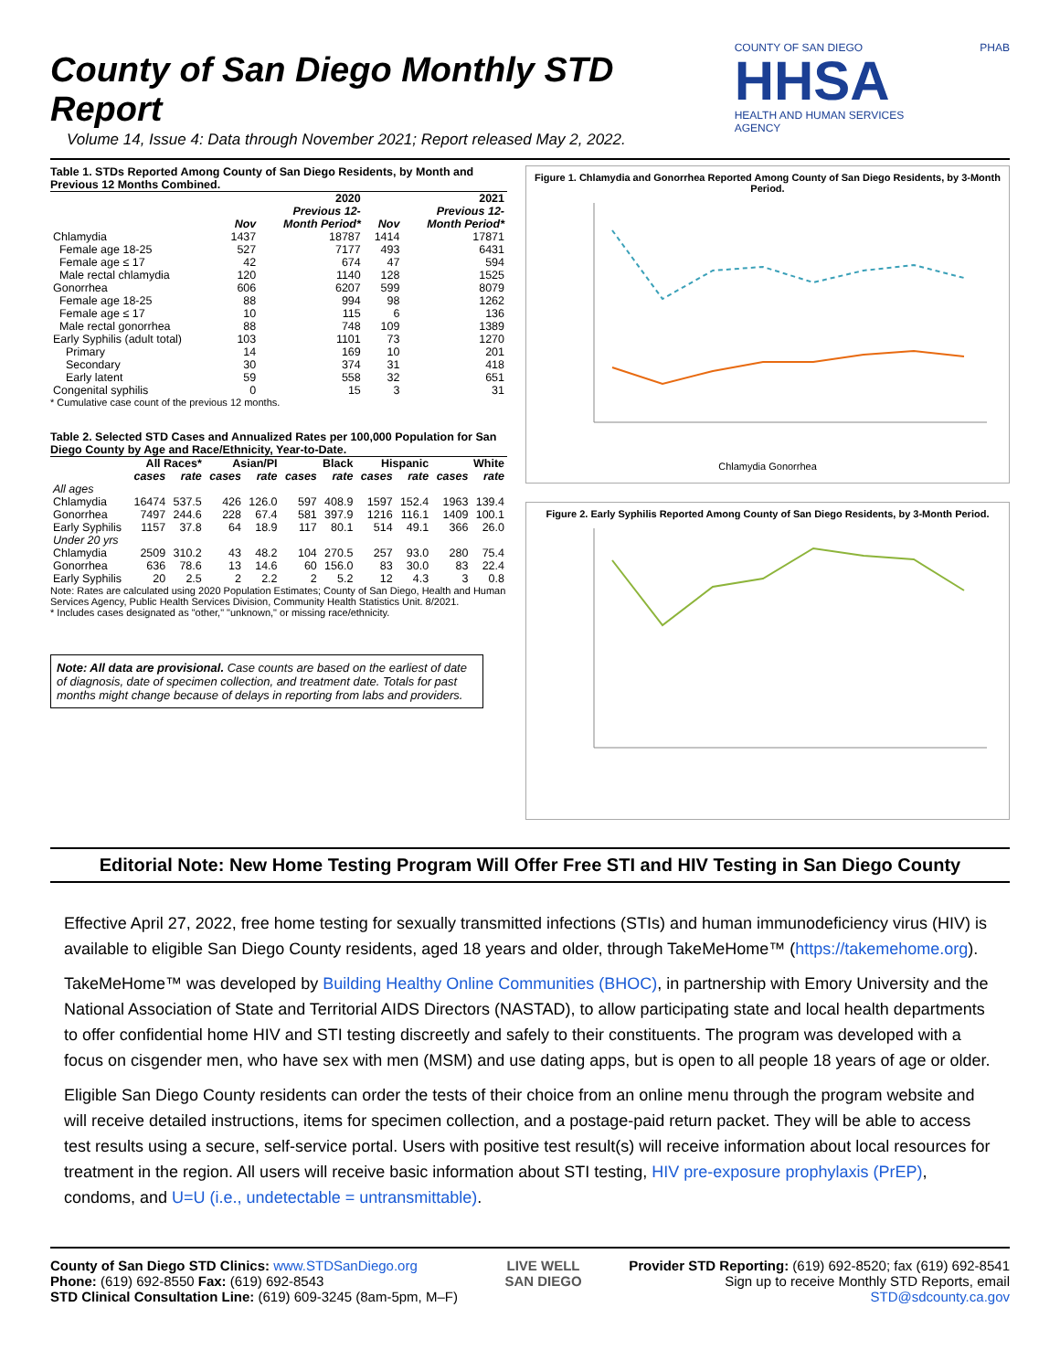County of San Diego Monthly STD Report
Volume 14, Issue 4: Data through November 2021; Report released May 2, 2022.
COUNTY OF SAN DIEGO
HHSA
HEALTH AND HUMAN SERVICES AGENCY
PHAB
Table 1. STDs Reported Among County of San Diego Residents, by Month and Previous 12 Months Combined.
| | | 2020 Previous 12- | | 2021 Previous 12- |
| --- | --- | --- | --- | --- |
| | Nov | Month Period* | Nov | Month Period* |
| Chlamydia | 1437 | 18787 | 1414 | 17871 |
| Female age 18-25 | 527 | 7177 | 493 | 6431 |
| Female age ≤ 17 | 42 | 674 | 47 | 594 |
| Male rectal chlamydia | 120 | 1140 | 128 | 1525 |
| Gonorrhea | 606 | 6207 | 599 | 8079 |
| Female age 18-25 | 88 | 994 | 98 | 1262 |
| Female age ≤ 17 | 10 | 115 | 6 | 136 |
| Male rectal gonorrhea | 88 | 748 | 109 | 1389 |
| Early Syphilis (adult total) | 103 | 1101 | 73 | 1270 |
| Primary | 14 | 169 | 10 | 201 |
| Secondary | 30 | 374 | 31 | 418 |
| Early latent | 59 | 558 | 32 | 651 |
| Congenital syphilis | 0 | 15 | 3 | 31 |
* Cumulative case count of the previous 12 months.
Table 2. Selected STD Cases and Annualized Rates per 100,000 Population for San Diego County by Age and Race/Ethnicity, Year-to-Date.
| | All Races* | | Asian/PI | | Black | | Hispanic | | White | |
| --- | --- | --- | --- | --- | --- | --- | --- | --- | --- | --- |
| | cases | rate | cases | rate | cases | rate | cases | rate | cases | rate |
| All ages | | | | | | | | | | |
| Chlamydia | 16474 | 537.5 | 426 | 126.0 | 597 | 408.9 | 1597 | 152.4 | 1963 | 139.4 |
| Gonorrhea | 7497 | 244.6 | 228 | 67.4 | 581 | 397.9 | 1216 | 116.1 | 1409 | 100.1 |
| Early Syphilis | 1157 | 37.8 | 64 | 18.9 | 117 | 80.1 | 514 | 49.1 | 366 | 26.0 |
| Under 20 yrs | | | | | | | | | | |
| Chlamydia | 2509 | 310.2 | 43 | 48.2 | 104 | 270.5 | 257 | 93.0 | 280 | 75.4 |
| Gonorrhea | 636 | 78.6 | 13 | 14.6 | 60 | 156.0 | 83 | 30.0 | 83 | 22.4 |
| Early Syphilis | 20 | 2.5 | 2 | 2.2 | 2 | 5.2 | 12 | 4.3 | 3 | 0.8 |
Note: Rates are calculated using 2020 Population Estimates; County of San Diego, Health and Human Services Agency, Public Health Services Division, Community Health Statistics Unit. 8/2021.
* Includes cases designated as "other," "unknown," or missing race/ethnicity.
Note: All data are provisional. Case counts are based on the earliest of date of diagnosis, date of specimen collection, and treatment date. Totals for past months might change because of delays in reporting from labs and providers.
Figure 1. Chlamydia and Gonorrhea Reported Among County of San Diego Residents, by 3-Month Period.
Chlamydia Gonorrhea
Figure 2. Early Syphilis Reported Among County of San Diego Residents, by 3-Month Period.
Editorial Note: New Home Testing Program Will Offer Free STI and HIV Testing in San Diego County
Effective April 27, 2022, free home testing for sexually transmitted infections (STIs) and human immunodeficiency virus (HIV) is available to eligible San Diego County residents, aged 18 years and older, through TakeMeHome™ (https://takemehome.org).
TakeMeHome™ was developed by Building Healthy Online Communities (BHOC), in partnership with Emory University and the National Association of State and Territorial AIDS Directors (NASTAD), to allow participating state and local health departments to offer confidential home HIV and STI testing discreetly and safely to their constituents. The program was developed with a focus on cisgender men, who have sex with men (MSM) and use dating apps, but is open to all people 18 years of age or older.
Eligible San Diego County residents can order the tests of their choice from an online menu through the program website and will receive detailed instructions, items for specimen collection, and a postage-paid return packet. They will be able to access test results using a secure, self-service portal. Users with positive test result(s) will receive information about local resources for treatment in the region. All users will receive basic information about STI testing, HIV pre-exposure prophylaxis (PrEP), condoms, and U=U (i.e., undetectable = untransmittable).
County of San Diego STD Clinics: www.STDSanDiego.org
Phone: (619) 692-8550 Fax: (619) 692-8543
STD Clinical Consultation Line: (619) 609-3245 (8am-5pm, M–F)
LIVE WELL
SAN DIEGO
Provider STD Reporting: (619) 692-8520; fax (619) 692-8541
Sign up to receive Monthly STD Reports, email
STD@sdcounty.ca.gov